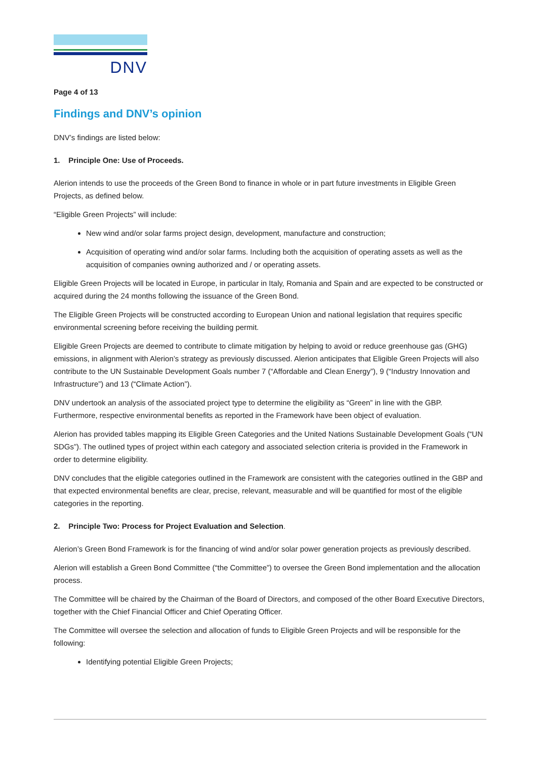DNV
Page 4 of 13
Findings and DNV’s opinion
DNV’s findings are listed below:
1. Principle One: Use of Proceeds.
Alerion intends to use the proceeds of the Green Bond to finance in whole or in part future investments in Eligible Green Projects, as defined below.
“Eligible Green Projects” will include:
New wind and/or solar farms project design, development, manufacture and construction;
Acquisition of operating wind and/or solar farms. Including both the acquisition of operating assets as well as the acquisition of companies owning authorized and / or operating assets.
Eligible Green Projects will be located in Europe, in particular in Italy, Romania and Spain and are expected to be constructed or acquired during the 24 months following the issuance of the Green Bond.
The Eligible Green Projects will be constructed according to European Union and national legislation that requires specific environmental screening before receiving the building permit.
Eligible Green Projects are deemed to contribute to climate mitigation by helping to avoid or reduce greenhouse gas (GHG) emissions, in alignment with Alerion’s strategy as previously discussed. Alerion anticipates that Eligible Green Projects will also contribute to the UN Sustainable Development Goals number 7 (“Affordable and Clean Energy”), 9 (“Industry Innovation and Infrastructure”) and 13 (“Climate Action”).
DNV undertook an analysis of the associated project type to determine the eligibility as “Green” in line with the GBP. Furthermore, respective environmental benefits as reported in the Framework have been object of evaluation.
Alerion has provided tables mapping its Eligible Green Categories and the United Nations Sustainable Development Goals (“UN SDGs”). The outlined types of project within each category and associated selection criteria is provided in the Framework in order to determine eligibility.
DNV concludes that the eligible categories outlined in the Framework are consistent with the categories outlined in the GBP and that expected environmental benefits are clear, precise, relevant, measurable and will be quantified for most of the eligible categories in the reporting.
2. Principle Two: Process for Project Evaluation and Selection.
Alerion’s Green Bond Framework is for the financing of wind and/or solar power generation projects as previously described.
Alerion will establish a Green Bond Committee (“the Committee”) to oversee the Green Bond implementation and the allocation process.
The Committee will be chaired by the Chairman of the Board of Directors, and composed of the other Board Executive Directors, together with the Chief Financial Officer and Chief Operating Officer.
The Committee will oversee the selection and allocation of funds to Eligible Green Projects and will be responsible for the following:
Identifying potential Eligible Green Projects;